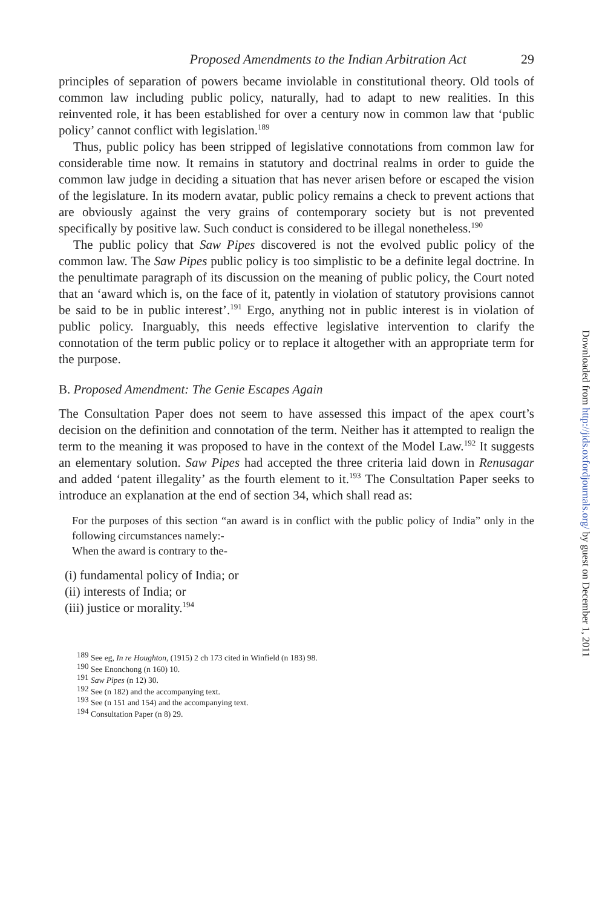Proposed Amendments to the Indian Arbitration Act 29
principles of separation of powers became inviolable in constitutional theory. Old tools of common law including public policy, naturally, had to adapt to new realities. In this reinvented role, it has been established for over a century now in common law that ‘public policy’ cannot conflict with legislation.<sup>189</sup>
Thus, public policy has been stripped of legislative connotations from common law for considerable time now. It remains in statutory and doctrinal realms in order to guide the common law judge in deciding a situation that has never arisen before or escaped the vision of the legislature. In its modern avatar, public policy remains a check to prevent actions that are obviously against the very grains of contemporary society but is not prevented specifically by positive law. Such conduct is considered to be illegal nonetheless.<sup>190</sup>
The public policy that Saw Pipes discovered is not the evolved public policy of the common law. The Saw Pipes public policy is too simplistic to be a definite legal doctrine. In the penultimate paragraph of its discussion on the meaning of public policy, the Court noted that an ‘award which is, on the face of it, patently in violation of statutory provisions cannot be said to be in public interest’.<sup>191</sup> Ergo, anything not in public interest is in violation of public policy. Inarguably, this needs effective legislative intervention to clarify the connotation of the term public policy or to replace it altogether with an appropriate term for the purpose.
B. Proposed Amendment: The Genie Escapes Again
The Consultation Paper does not seem to have assessed this impact of the apex court’s decision on the definition and connotation of the term. Neither has it attempted to realign the term to the meaning it was proposed to have in the context of the Model Law.<sup>192</sup> It suggests an elementary solution. Saw Pipes had accepted the three criteria laid down in Renusagar and added ‘patent illegality’ as the fourth element to it.<sup>193</sup> The Consultation Paper seeks to introduce an explanation at the end of section 34, which shall read as:
For the purposes of this section “an award is in conflict with the public policy of India” only in the following circumstances namely:-
When the award is contrary to the-
(i) fundamental policy of India; or
(ii) interests of India; or
(iii) justice or morality.<sup>194</sup>
<sup>189</sup> See eg, In re Houghton, (1915) 2 ch 173 cited in Winfield (n 183) 98.
<sup>190</sup> See Enonchong (n 160) 10.
<sup>191</sup> Saw Pipes (n 12) 30.
<sup>192</sup> See (n 182) and the accompanying text.
<sup>193</sup> See (n 151 and 154) and the accompanying text.
<sup>194</sup> Consultation Paper (n 8) 29.
Downloaded from http://jids.oxfordjournals.org/ by guest on December 1, 2011